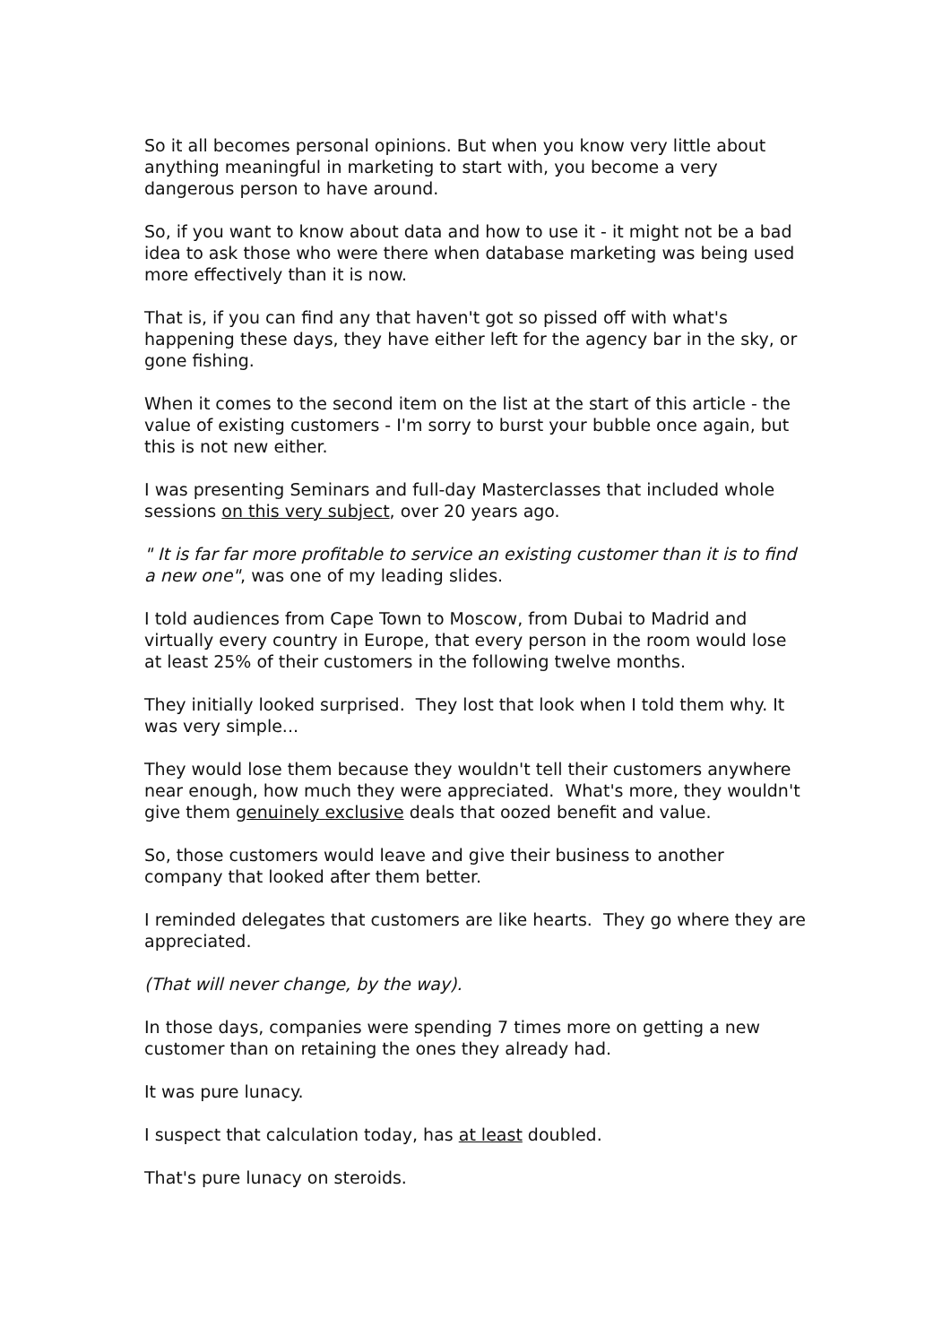So it all becomes personal opinions. But when you know very little about anything meaningful in marketing to start with, you become a very dangerous person to have around.
So, if you want to know about data and how to use it - it might not be a bad idea to ask those who were there when database marketing was being used more effectively than it is now.
That is, if you can find any that haven't got so pissed off with what's happening these days, they have either left for the agency bar in the sky, or gone fishing.
When it comes to the second item on the list at the start of this article - the value of existing customers - I'm sorry to burst your bubble once again, but this is not new either.
I was presenting Seminars and full-day Masterclasses that included whole sessions on this very subject, over 20 years ago.
" It is far far more profitable to service an existing customer than it is to find a new one", was one of my leading slides.
I told audiences from Cape Town to Moscow, from Dubai to Madrid and virtually every country in Europe, that every person in the room would lose at least 25% of their customers in the following twelve months.
They initially looked surprised. They lost that look when I told them why. It was very simple...
They would lose them because they wouldn't tell their customers anywhere near enough, how much they were appreciated. What's more, they wouldn't give them genuinely exclusive deals that oozed benefit and value.
So, those customers would leave and give their business to another company that looked after them better.
I reminded delegates that customers are like hearts. They go where they are appreciated.
(That will never change, by the way).
In those days, companies were spending 7 times more on getting a new customer than on retaining the ones they already had.
It was pure lunacy.
I suspect that calculation today, has at least doubled.
That's pure lunacy on steroids.